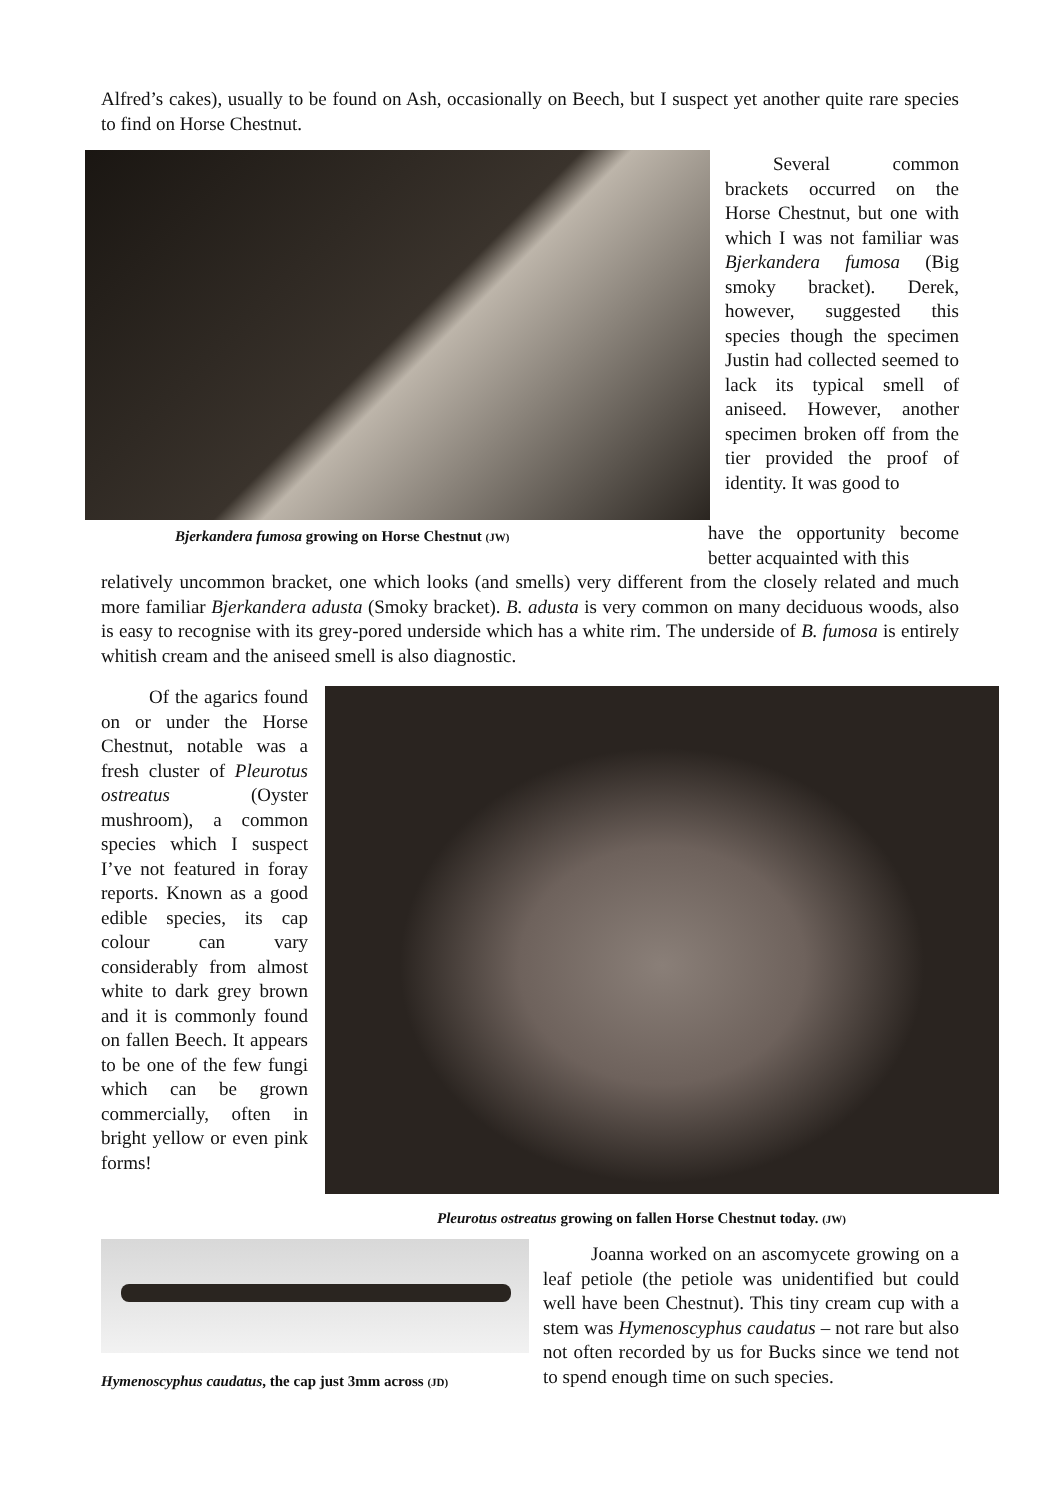Alfred’s cakes), usually to be found on Ash, occasionally on Beech, but I suspect yet another quite rare species to find on Horse Chestnut.
Bjerkandera fumosa growing on Horse Chestnut (JW)
Several common brackets occurred on the Horse Chestnut, but one with which I was not familiar was Bjerkandera fumosa (Big smoky bracket). Derek, however, suggested this species though the specimen Justin had collected seemed to lack its typical smell of aniseed. However, another specimen broken off from the tier provided the proof of identity. It was good to
have the opportunity become better acquainted with this
relatively uncommon bracket, one which looks (and smells) very different from the closely related and much more familiar Bjerkandera adusta (Smoky bracket). B. adusta is very common on many deciduous woods, also is easy to recognise with its grey-pored underside which has a white rim. The underside of B. fumosa is entirely whitish cream and the aniseed smell is also diagnostic.
Of the agarics found on or under the Horse Chestnut, notable was a fresh cluster of Pleurotus ostreatus (Oyster mushroom), a common species which I suspect I’ve not featured in foray reports. Known as a good edible species, its cap colour can vary considerably from almost white to dark grey brown and it is commonly found on fallen Beech. It appears to be one of the few fungi which can be grown commercially, often in bright yellow or even pink forms!
Pleurotus ostreatus growing on fallen Horse Chestnut today. (JW)
Hymenoscyphus caudatus, the cap just 3mm across (JD)
Joanna worked on an ascomycete growing on a leaf petiole (the petiole was unidentified but could well have been Chestnut). This tiny cream cup with a stem was Hymenoscyphus caudatus – not rare but also not often recorded by us for Bucks since we tend not to spend enough time on such species.